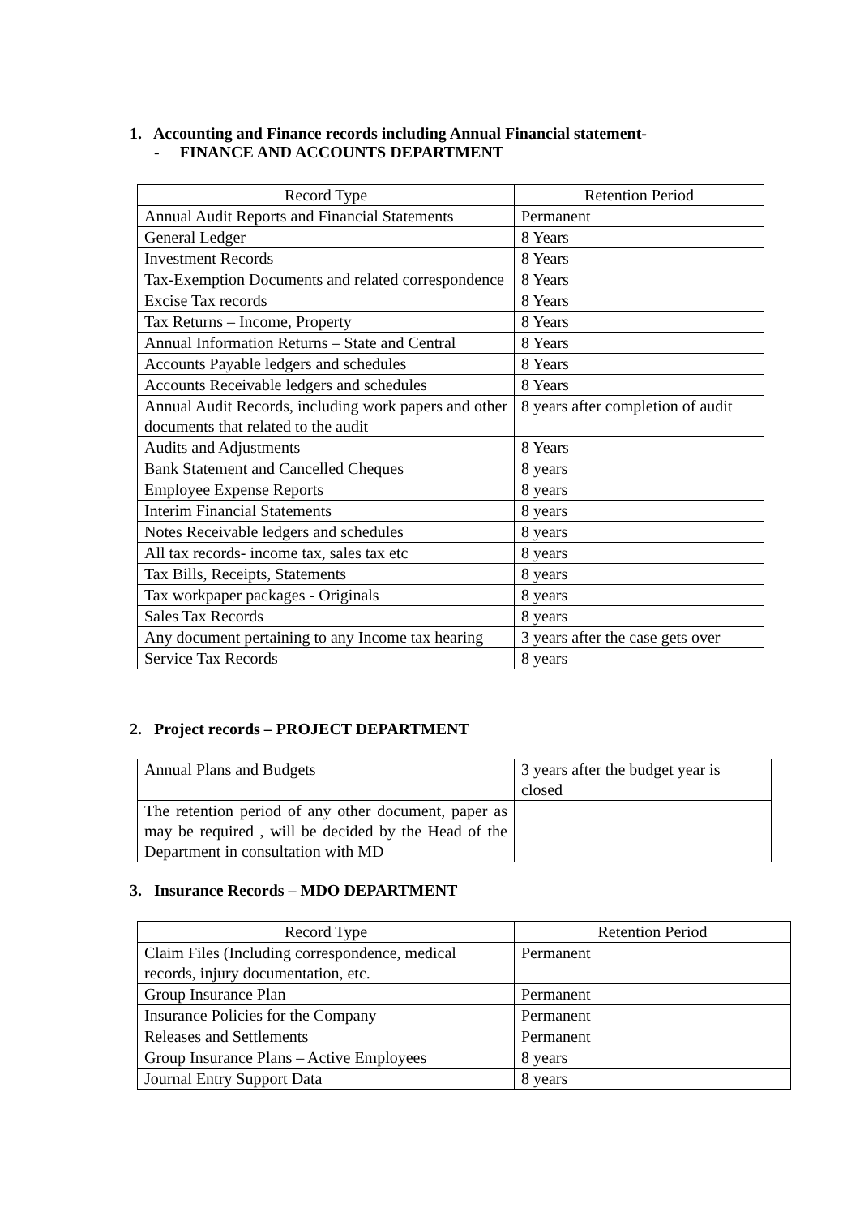1. Accounting and Finance records including Annual Financial statement-
- FINANCE AND ACCOUNTS DEPARTMENT
| Record Type | Retention Period |
| --- | --- |
| Annual Audit Reports and Financial Statements | Permanent |
| General Ledger | 8 Years |
| Investment Records | 8 Years |
| Tax-Exemption Documents and related correspondence | 8 Years |
| Excise Tax records | 8 Years |
| Tax Returns – Income, Property | 8 Years |
| Annual Information Returns – State and Central | 8 Years |
| Accounts Payable ledgers and schedules | 8 Years |
| Accounts Receivable ledgers and schedules | 8 Years |
| Annual Audit Records, including work papers and other documents that related to the audit | 8 years after completion of audit |
| Audits and Adjustments | 8 Years |
| Bank Statement and Cancelled Cheques | 8 years |
| Employee Expense Reports | 8 years |
| Interim Financial Statements | 8 years |
| Notes Receivable ledgers and schedules | 8 years |
| All tax records- income tax, sales tax etc | 8 years |
| Tax Bills, Receipts, Statements | 8 years |
| Tax workpaper packages - Originals | 8 years |
| Sales Tax Records | 8 years |
| Any document pertaining to any Income tax hearing | 3 years after the case gets over |
| Service Tax Records | 8 years |
2. Project records – PROJECT DEPARTMENT
| Annual Plans and Budgets | 3 years after the budget year is closed |
| The retention period of any other document, paper as may be required , will be decided by the Head of the Department in consultation with MD | |
3. Insurance Records – MDO DEPARTMENT
| Record Type | Retention Period |
| --- | --- |
| Claim Files (Including correspondence, medical records, injury documentation, etc. | Permanent |
| Group Insurance Plan | Permanent |
| Insurance Policies for the Company | Permanent |
| Releases and Settlements | Permanent |
| Group Insurance Plans – Active Employees | 8 years |
| Journal Entry Support Data | 8 years |